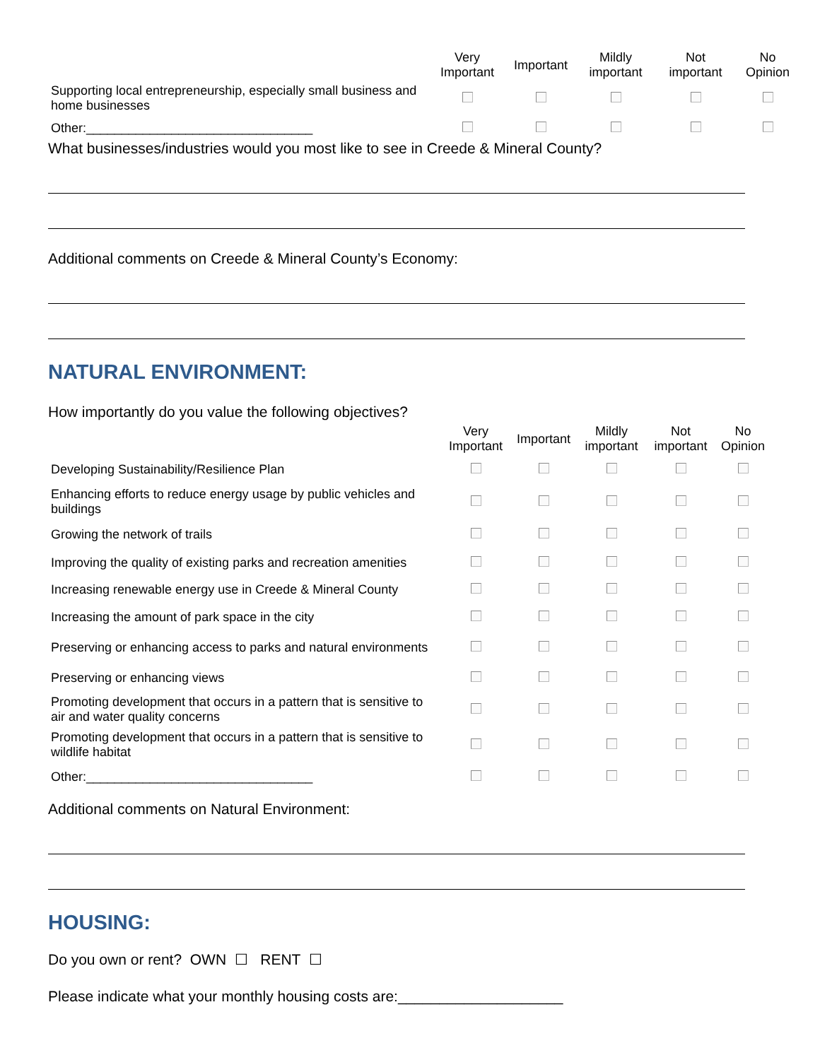| | Very Important | Important | Mildly important | Not important | No Opinion |
| --- | --- | --- | --- | --- | --- |
| Supporting local entrepreneurship, especially small business and home businesses | | | | | |
| Other:________________________________ | | | | | |
What businesses/industries would you most like to see in Creede & Mineral County?
Additional comments on Creede & Mineral County’s Economy:
NATURAL ENVIRONMENT:
How importantly do you value the following objectives?
| | Very Important | Important | Mildly important | Not important | No Opinion |
| --- | --- | --- | --- | --- | --- |
| Developing Sustainability/Resilience Plan | | | | | |
| Enhancing efforts to reduce energy usage by public vehicles and buildings | | | | | |
| Growing the network of trails | | | | | |
| Improving the quality of existing parks and recreation amenities | | | | | |
| Increasing renewable energy use in Creede & Mineral County | | | | | |
| Increasing the amount of park space in the city | | | | | |
| Preserving or enhancing access to parks and natural environments | | | | | |
| Preserving or enhancing views | | | | | |
| Promoting development that occurs in a pattern that is sensitive to air and water quality concerns | | | | | |
| Promoting development that occurs in a pattern that is sensitive to wildlife habitat | | | | | |
| Other:________________________________ | | | | | |
Additional comments on Natural Environment:
HOUSING:
Do you own or rent? OWN ☐ RENT ☐
Please indicate what your monthly housing costs are:____________________